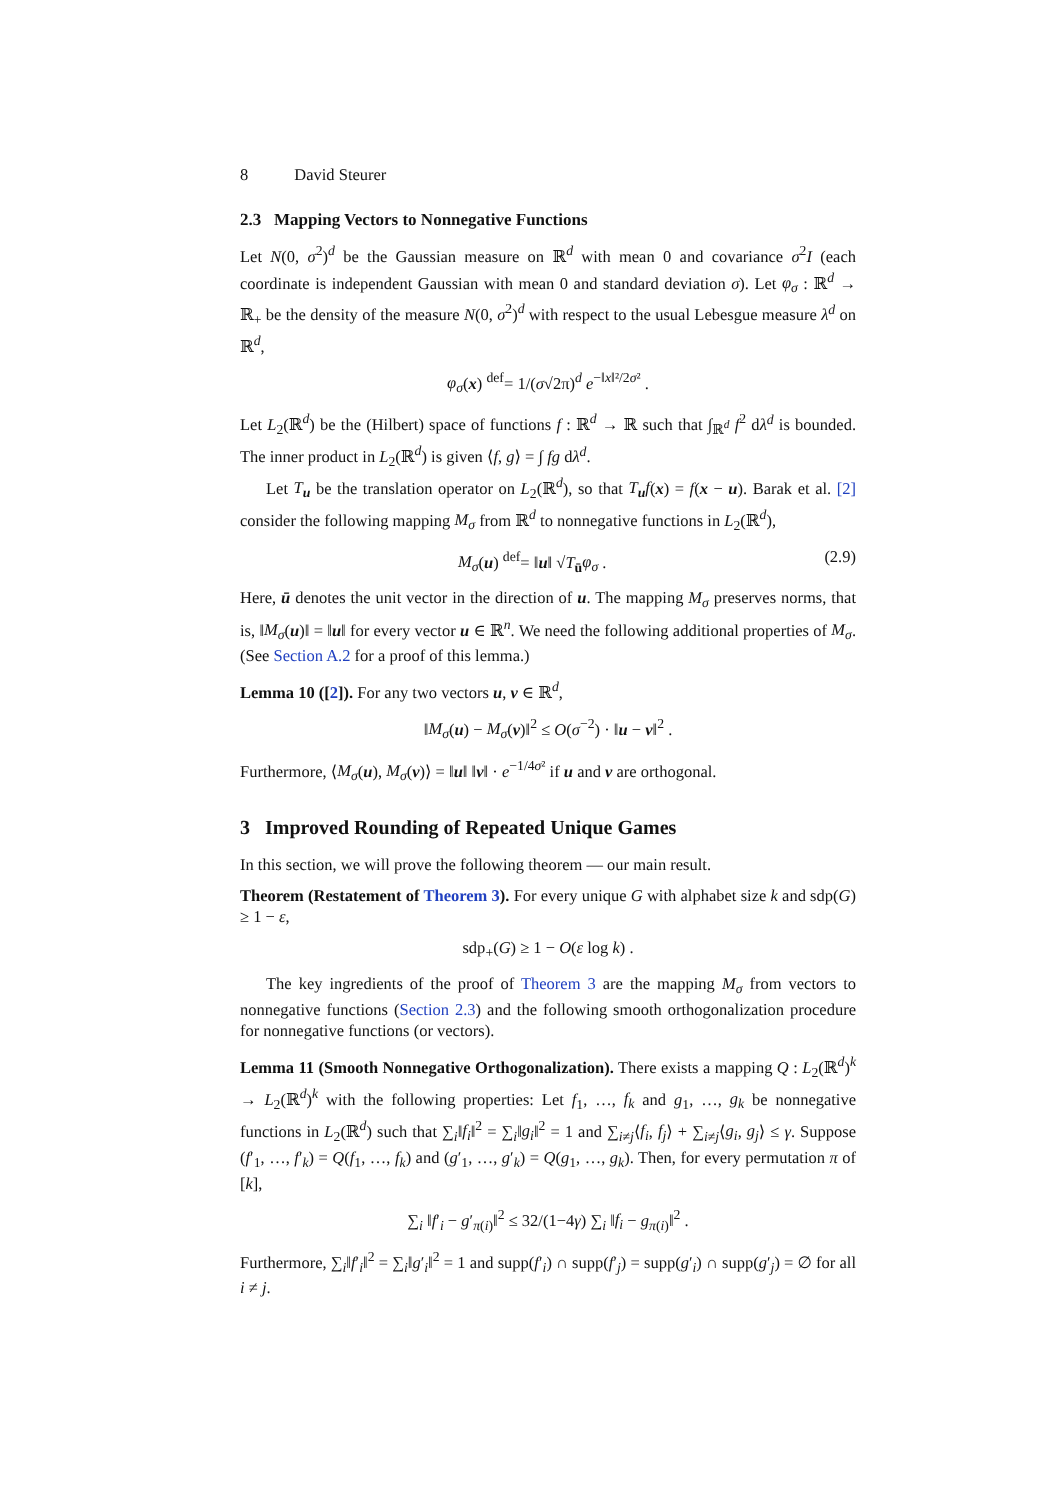8 David Steurer
2.3 Mapping Vectors to Nonnegative Functions
Let N(0, σ<sup>2</sup>)<sup>d</sup> be the Gaussian measure on ℝ<sup>d</sup> with mean 0 and covariance σ<sup>2</sup>I (each coordinate is independent Gaussian with mean 0 and standard deviation σ). Let φ<sub>σ</sub> : ℝ<sup>d</sup> → ℝ<sub>+</sub> be the density of the measure N(0, σ<sup>2</sup>)<sup>d</sup> with respect to the usual Lebesgue measure λ<sup>d</sup> on ℝ<sup>d</sup>,
φ<sub>σ</sub>(x) <sup>def</sup>= 1/(σ√2π)<sup>d</sup> e<sup>−‖x‖²/2σ²</sup> .
Let L<sub>2</sub>(ℝ<sup>d</sup>) be the (Hilbert) space of functions f : ℝ<sup>d</sup> → ℝ such that ∫<sub>ℝ<sup>d</sup></sub> f<sup>2</sup> dλ<sup>d</sup> is bounded. The inner product in L<sub>2</sub>(ℝ<sup>d</sup>) is given ⟨f, g⟩ = ∫ fg dλ<sup>d</sup>.
Let T<sub>u</sub> be the translation operator on L<sub>2</sub>(ℝ<sup>d</sup>), so that T<sub>u</sub>f(x) = f(x − u). Barak et al. [2] consider the following mapping M<sub>σ</sub> from ℝ<sup>d</sup> to nonnegative functions in L<sub>2</sub>(ℝ<sup>d</sup>),
(2.9) M<sub>σ</sub>(u) <sup>def</sup>= ‖u‖ √T<sub>ū</sub>φ<sub>σ</sub> .
Here, ū denotes the unit vector in the direction of u. The mapping M<sub>σ</sub> preserves norms, that is, ‖M<sub>σ</sub>(u)‖ = ‖u‖ for every vector u ∈ ℝ<sup>n</sup>. We need the following additional properties of M<sub>σ</sub>. (See Section A.2 for a proof of this lemma.)
Lemma 10 ([2]). For any two vectors u, v ∈ ℝ<sup>d</sup>,
‖M<sub>σ</sub>(u) − M<sub>σ</sub>(v)‖<sup>2</sup> ≤ O(σ<sup>−2</sup>) · ‖u − v‖<sup>2</sup> .
Furthermore, ⟨M<sub>σ</sub>(u), M<sub>σ</sub>(v)⟩ = ‖u‖ ‖v‖ · e<sup>−1/4σ²</sup> if u and v are orthogonal.
3 Improved Rounding of Repeated Unique Games
In this section, we will prove the following theorem — our main result.
Theorem (Restatement of Theorem 3). For every unique G with alphabet size k and sdp(G) ≥ 1 − ε,
sdp<sub>+</sub>(G) ≥ 1 − O(ε log k) .
The key ingredients of the proof of Theorem 3 are the mapping M<sub>σ</sub> from vectors to nonnegative functions (Section 2.3) and the following smooth orthogonalization procedure for nonnegative functions (or vectors).
Lemma 11 (Smooth Nonnegative Orthogonalization). There exists a mapping Q : L<sub>2</sub>(ℝ<sup>d</sup>)<sup>k</sup> → L<sub>2</sub>(ℝ<sup>d</sup>)<sup>k</sup> with the following properties: Let f<sub>1</sub>, …, f<sub>k</sub> and g<sub>1</sub>, …, g<sub>k</sub> be nonnegative functions in L<sub>2</sub>(ℝ<sup>d</sup>) such that ∑<sub>i</sub>‖f<sub>i</sub>‖<sup>2</sup> = ∑<sub>i</sub>‖g<sub>i</sub>‖<sup>2</sup> = 1 and ∑<sub>i≠j</sub>⟨f<sub>i</sub>, f<sub>j</sub>⟩ + ∑<sub>i≠j</sub>⟨g<sub>i</sub>, g<sub>j</sub>⟩ ≤ γ. Suppose (f′<sub>1</sub>, …, f′<sub>k</sub>) = Q(f<sub>1</sub>, …, f<sub>k</sub>) and (g′<sub>1</sub>, …, g′<sub>k</sub>) = Q(g<sub>1</sub>, …, g<sub>k</sub>). Then, for every permutation π of [k],
∑<sub>i</sub> ‖f′<sub>i</sub> − g′<sub>π(i)</sub>‖<sup>2</sup> ≤ 32/(1−4γ) ∑<sub>i</sub> ‖f<sub>i</sub> − g<sub>π(i)</sub>‖<sup>2</sup> .
Furthermore, ∑<sub>i</sub>‖f′<sub>i</sub>‖<sup>2</sup> = ∑<sub>i</sub>‖g′<sub>i</sub>‖<sup>2</sup> = 1 and supp(f′<sub>i</sub>) ∩ supp(f′<sub>j</sub>) = supp(g′<sub>i</sub>) ∩ supp(g′<sub>j</sub>) = ∅ for all i ≠ j.